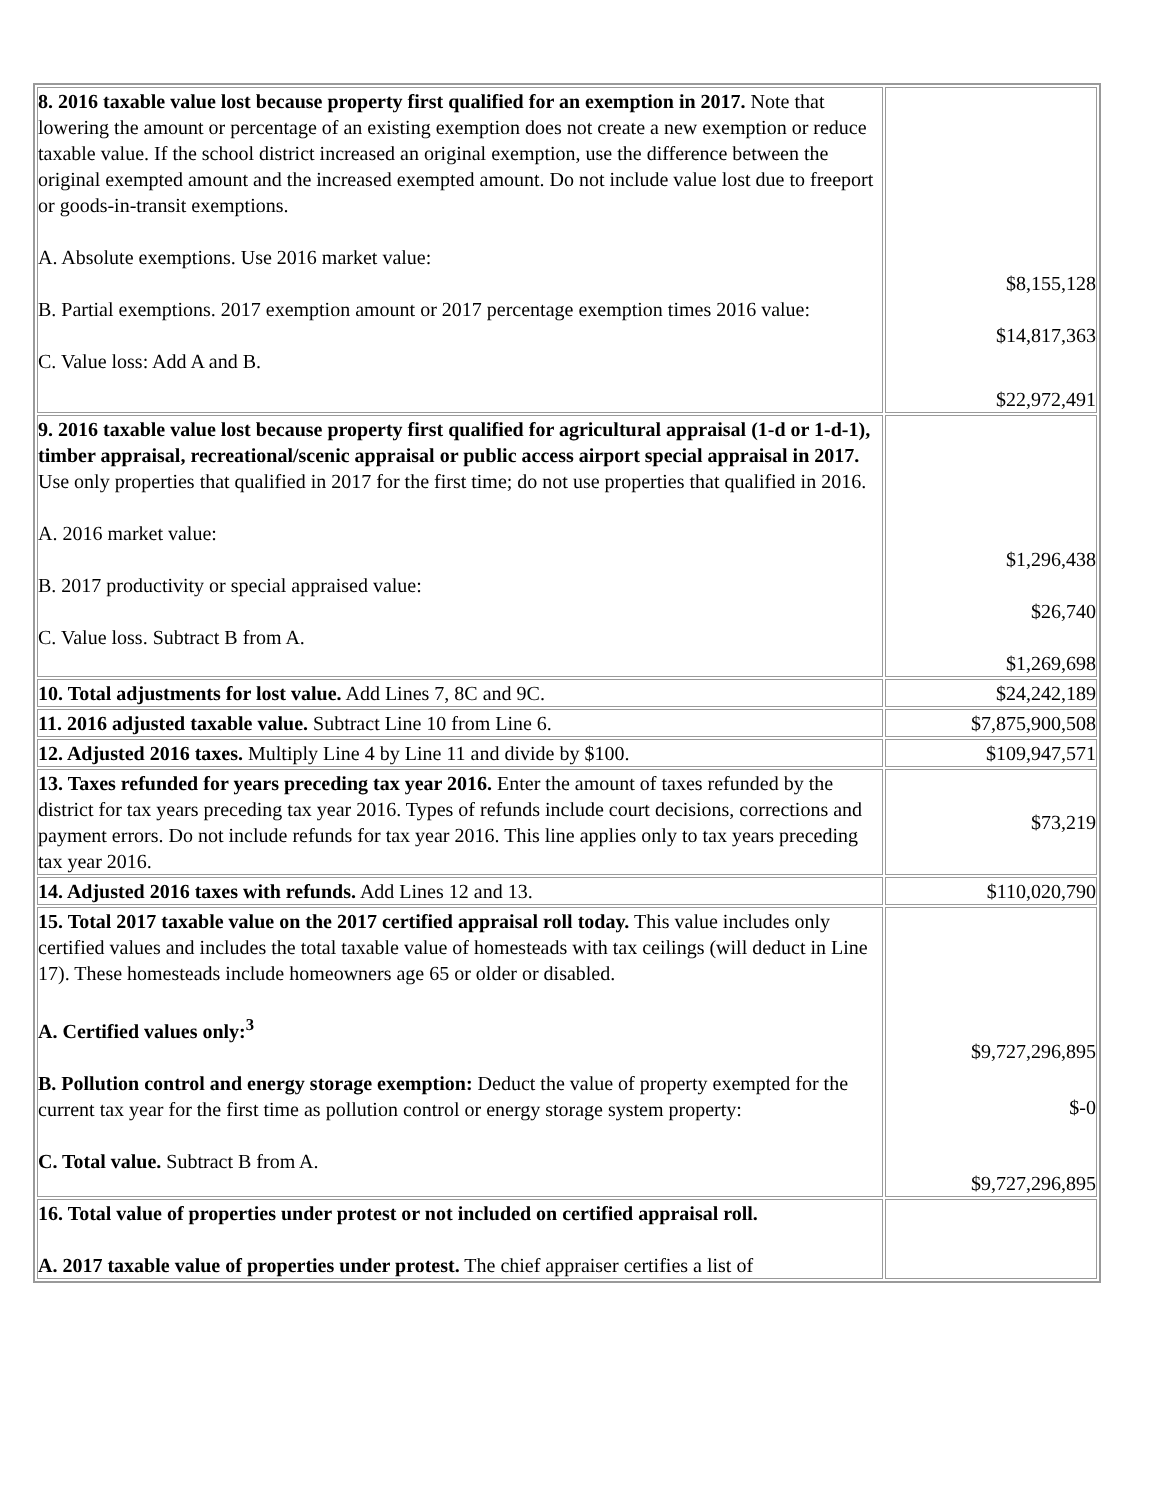| 8. 2016 taxable value lost because property first qualified for an exemption in 2017. Note that lowering the amount or percentage of an existing exemption does not create a new exemption or reduce taxable value. If the school district increased an original exemption, use the difference between the original exempted amount and the increased exempted amount. Do not include value lost due to freeport or goods-in-transit exemptions. A. Absolute exemptions. Use 2016 market value: B. Partial exemptions. 2017 exemption amount or 2017 percentage exemption times 2016 value: C. Value loss: Add A and B. | $8,155,128 $14,817,363 $22,972,491 |
| 9. 2016 taxable value lost because property first qualified for agricultural appraisal (1-d or 1-d-1), timber appraisal, recreational/scenic appraisal or public access airport special appraisal in 2017. Use only properties that qualified in 2017 for the first time; do not use properties that qualified in 2016. A. 2016 market value: B. 2017 productivity or special appraised value: C. Value loss. Subtract B from A. | $1,296,438 $26,740 $1,269,698 |
| 10. Total adjustments for lost value. Add Lines 7, 8C and 9C. | $24,242,189 |
| 11. 2016 adjusted taxable value. Subtract Line 10 from Line 6. | $7,875,900,508 |
| 12. Adjusted 2016 taxes. Multiply Line 4 by Line 11 and divide by $100. | $109,947,571 |
| 13. Taxes refunded for years preceding tax year 2016. Enter the amount of taxes refunded by the district for tax years preceding tax year 2016. Types of refunds include court decisions, corrections and payment errors. Do not include refunds for tax year 2016. This line applies only to tax years preceding tax year 2016. | $73,219 |
| 14. Adjusted 2016 taxes with refunds. Add Lines 12 and 13. | $110,020,790 |
| 15. Total 2017 taxable value on the 2017 certified appraisal roll today. This value includes only certified values and includes the total taxable value of homesteads with tax ceilings (will deduct in Line 17). These homesteads include homeowners age 65 or older or disabled. A. Certified values only:<sup>3</sup> B. Pollution control and energy storage exemption: Deduct the value of property exempted for the current tax year for the first time as pollution control or energy storage system property: C. Total value. Subtract B from A. | $9,727,296,895 $-0 $9,727,296,895 |
| 16. Total value of properties under protest or not included on certified appraisal roll. A. 2017 taxable value of properties under protest. The chief appraiser certifies a list of | |